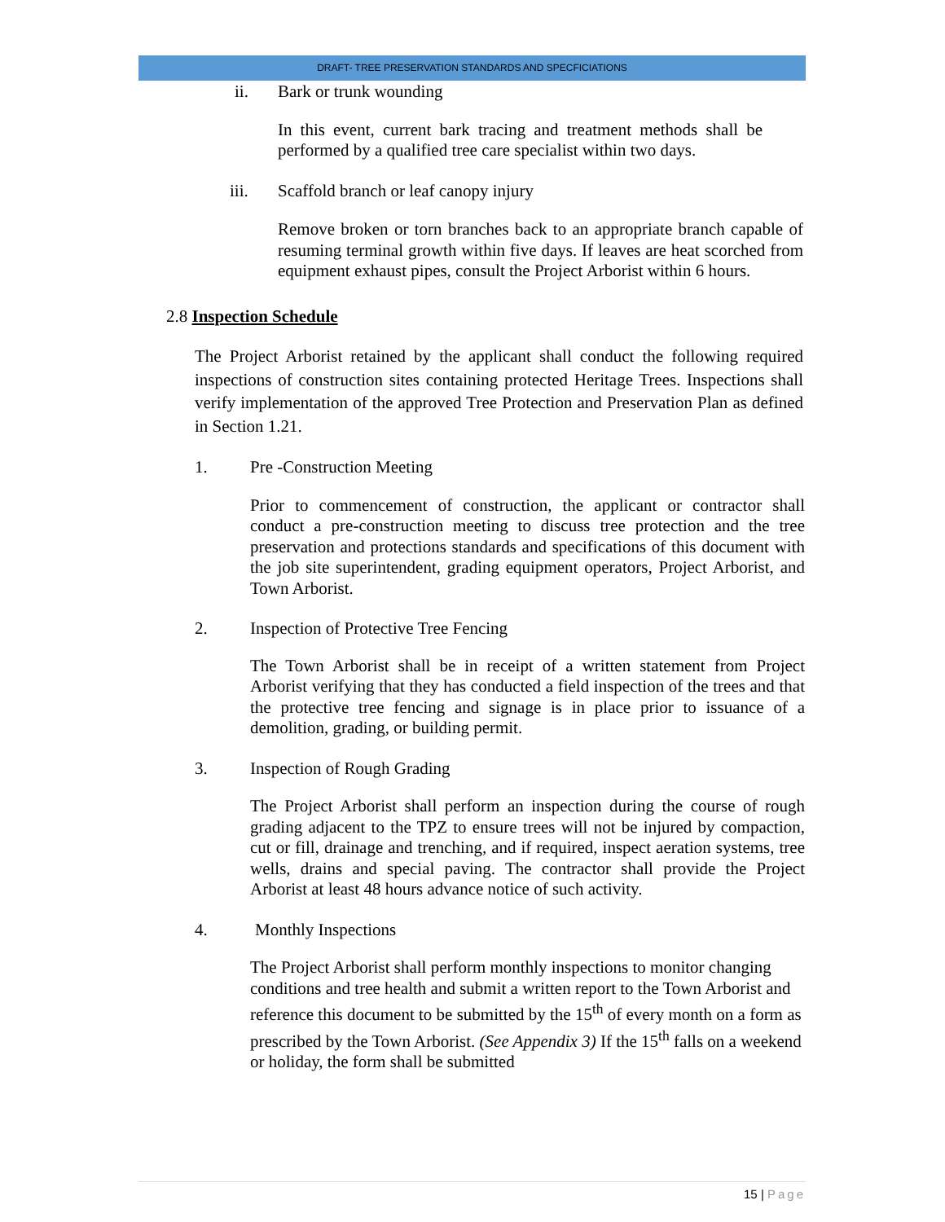DRAFT- TREE PRESERVATION STANDARDS AND SPECFICIATIONS
ii.
Bark or trunk wounding
In this event, current bark tracing and treatment methods shall be performed by a qualified tree care specialist within two days.
iii.
Scaffold branch or leaf canopy injury
Remove broken or torn branches back to an appropriate branch capable of resuming terminal growth within five days. If leaves are heat scorched from equipment exhaust pipes, consult the Project Arborist within 6 hours.
2.8 Inspection Schedule
The Project Arborist retained by the applicant shall conduct the following required inspections of construction sites containing protected Heritage Trees. Inspections shall verify implementation of the approved Tree Protection and Preservation Plan as defined in Section 1.21.
1.
Pre -Construction Meeting
Prior to commencement of construction, the applicant or contractor shall conduct a pre-construction meeting to discuss tree protection and the tree preservation and protections standards and specifications of this document with the job site superintendent, grading equipment operators, Project Arborist, and Town Arborist.
2.
Inspection of Protective Tree Fencing
The Town Arborist shall be in receipt of a written statement from Project Arborist verifying that they has conducted a field inspection of the trees and that the protective tree fencing and signage is in place prior to issuance of a demolition, grading, or building permit.
3.
Inspection of Rough Grading
The Project Arborist shall perform an inspection during the course of rough grading adjacent to the TPZ to ensure trees will not be injured by compaction, cut or fill, drainage and trenching, and if required, inspect aeration systems, tree wells, drains and special paving. The contractor shall provide the Project Arborist at least 48 hours advance notice of such activity.
4.
Monthly Inspections
The Project Arborist shall perform monthly inspections to monitor changing conditions and tree health and submit a written report to the Town Arborist and reference this document to be submitted by the 15<sup>th</sup> of every month on a form as prescribed by the Town Arborist. (See Appendix 3) If the 15<sup>th</sup> falls on a weekend or holiday, the form shall be submitted
15 | Page